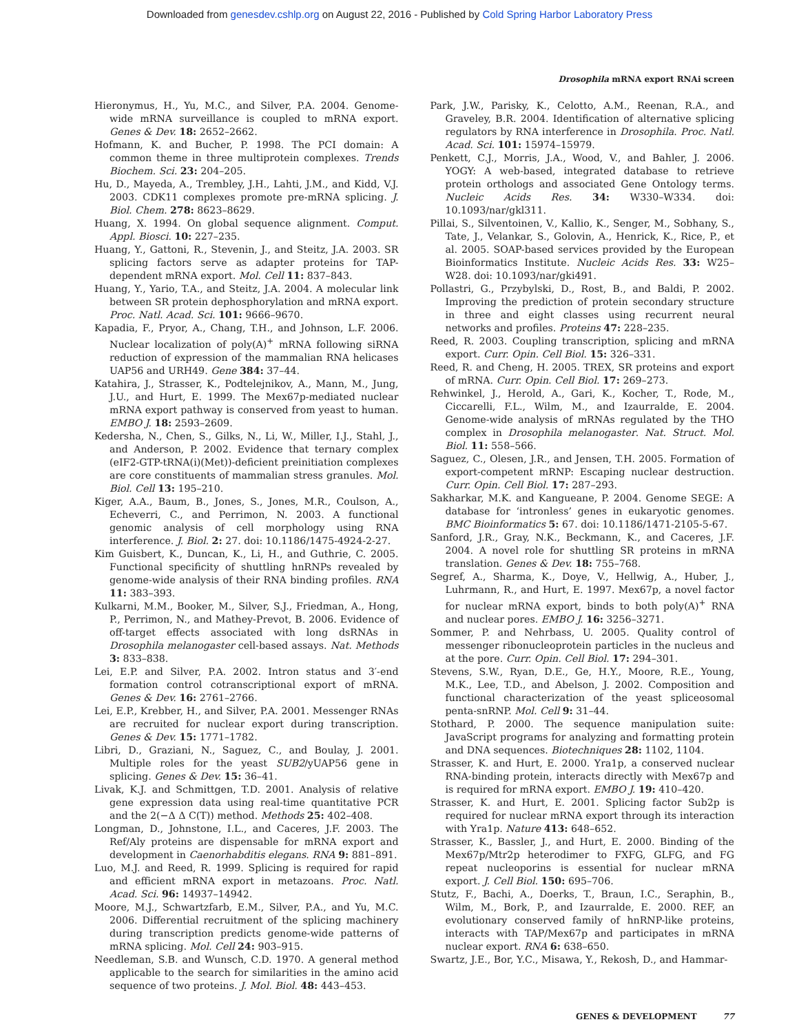Downloaded from genesdev.cshlp.org on August 22, 2016 - Published by Cold Spring Harbor Laboratory Press
Drosophila mRNA export RNAi screen
Hieronymus, H., Yu, M.C., and Silver, P.A. 2004. Genome-wide mRNA surveillance is coupled to mRNA export. Genes & Dev. 18: 2652–2662.
Hofmann, K. and Bucher, P. 1998. The PCI domain: A common theme in three multiprotein complexes. Trends Biochem. Sci. 23: 204–205.
Hu, D., Mayeda, A., Trembley, J.H., Lahti, J.M., and Kidd, V.J. 2003. CDK11 complexes promote pre-mRNA splicing. J. Biol. Chem. 278: 8623–8629.
Huang, X. 1994. On global sequence alignment. Comput. Appl. Biosci. 10: 227–235.
Huang, Y., Gattoni, R., Stevenin, J., and Steitz, J.A. 2003. SR splicing factors serve as adapter proteins for TAP-dependent mRNA export. Mol. Cell 11: 837–843.
Huang, Y., Yario, T.A., and Steitz, J.A. 2004. A molecular link between SR protein dephosphorylation and mRNA export. Proc. Natl. Acad. Sci. 101: 9666–9670.
Kapadia, F., Pryor, A., Chang, T.H., and Johnson, L.F. 2006. Nuclear localization of poly(A)<sup>+</sup> mRNA following siRNA reduction of expression of the mammalian RNA helicases UAP56 and URH49. Gene 384: 37–44.
Katahira, J., Strasser, K., Podtelejnikov, A., Mann, M., Jung, J.U., and Hurt, E. 1999. The Mex67p-mediated nuclear mRNA export pathway is conserved from yeast to human. EMBO J. 18: 2593–2609.
Kedersha, N., Chen, S., Gilks, N., Li, W., Miller, I.J., Stahl, J., and Anderson, P. 2002. Evidence that ternary complex (eIF2-GTP-tRNA(i)(Met))-deficient preinitiation complexes are core constituents of mammalian stress granules. Mol. Biol. Cell 13: 195–210.
Kiger, A.A., Baum, B., Jones, S., Jones, M.R., Coulson, A., Echeverri, C., and Perrimon, N. 2003. A functional genomic analysis of cell morphology using RNA interference. J. Biol. 2: 27. doi: 10.1186/1475-4924-2-27.
Kim Guisbert, K., Duncan, K., Li, H., and Guthrie, C. 2005. Functional specificity of shuttling hnRNPs revealed by genome-wide analysis of their RNA binding profiles. RNA 11: 383–393.
Kulkarni, M.M., Booker, M., Silver, S.J., Friedman, A., Hong, P., Perrimon, N., and Mathey-Prevot, B. 2006. Evidence of off-target effects associated with long dsRNAs in Drosophila melanogaster cell-based assays. Nat. Methods 3: 833–838.
Lei, E.P. and Silver, P.A. 2002. Intron status and 3′-end formation control cotranscriptional export of mRNA. Genes & Dev. 16: 2761–2766.
Lei, E.P., Krebber, H., and Silver, P.A. 2001. Messenger RNAs are recruited for nuclear export during transcription. Genes & Dev. 15: 1771–1782.
Libri, D., Graziani, N., Saguez, C., and Boulay, J. 2001. Multiple roles for the yeast SUB2/yUAP56 gene in splicing. Genes & Dev. 15: 36–41.
Livak, K.J. and Schmittgen, T.D. 2001. Analysis of relative gene expression data using real-time quantitative PCR and the 2(−Δ Δ C(T)) method. Methods 25: 402–408.
Longman, D., Johnstone, I.L., and Caceres, J.F. 2003. The Ref/Aly proteins are dispensable for mRNA export and development in Caenorhabditis elegans. RNA 9: 881–891.
Luo, M.J. and Reed, R. 1999. Splicing is required for rapid and efficient mRNA export in metazoans. Proc. Natl. Acad. Sci. 96: 14937–14942.
Moore, M.J., Schwartzfarb, E.M., Silver, P.A., and Yu, M.C. 2006. Differential recruitment of the splicing machinery during transcription predicts genome-wide patterns of mRNA splicing. Mol. Cell 24: 903–915.
Needleman, S.B. and Wunsch, C.D. 1970. A general method applicable to the search for similarities in the amino acid sequence of two proteins. J. Mol. Biol. 48: 443–453.
Park, J.W., Parisky, K., Celotto, A.M., Reenan, R.A., and Graveley, B.R. 2004. Identification of alternative splicing regulators by RNA interference in Drosophila. Proc. Natl. Acad. Sci. 101: 15974–15979.
Penkett, C.J., Morris, J.A., Wood, V., and Bahler, J. 2006. YOGY: A web-based, integrated database to retrieve protein orthologs and associated Gene Ontology terms. Nucleic Acids Res. 34: W330–W334. doi: 10.1093/nar/gkl311.
Pillai, S., Silventoinen, V., Kallio, K., Senger, M., Sobhany, S., Tate, J., Velankar, S., Golovin, A., Henrick, K., Rice, P., et al. 2005. SOAP-based services provided by the European Bioinformatics Institute. Nucleic Acids Res. 33: W25–W28. doi: 10.1093/nar/gki491.
Pollastri, G., Przybylski, D., Rost, B., and Baldi, P. 2002. Improving the prediction of protein secondary structure in three and eight classes using recurrent neural networks and profiles. Proteins 47: 228–235.
Reed, R. 2003. Coupling transcription, splicing and mRNA export. Curr. Opin. Cell Biol. 15: 326–331.
Reed, R. and Cheng, H. 2005. TREX, SR proteins and export of mRNA. Curr. Opin. Cell Biol. 17: 269–273.
Rehwinkel, J., Herold, A., Gari, K., Kocher, T., Rode, M., Ciccarelli, F.L., Wilm, M., and Izaurralde, E. 2004. Genome-wide analysis of mRNAs regulated by the THO complex in Drosophila melanogaster. Nat. Struct. Mol. Biol. 11: 558–566.
Saguez, C., Olesen, J.R., and Jensen, T.H. 2005. Formation of export-competent mRNP: Escaping nuclear destruction. Curr. Opin. Cell Biol. 17: 287–293.
Sakharkar, M.K. and Kangueane, P. 2004. Genome SEGE: A database for ‘intronless’ genes in eukaryotic genomes. BMC Bioinformatics 5: 67. doi: 10.1186/1471-2105-5-67.
Sanford, J.R., Gray, N.K., Beckmann, K., and Caceres, J.F. 2004. A novel role for shuttling SR proteins in mRNA translation. Genes & Dev. 18: 755–768.
Segref, A., Sharma, K., Doye, V., Hellwig, A., Huber, J., Luhrmann, R., and Hurt, E. 1997. Mex67p, a novel factor for nuclear mRNA export, binds to both poly(A)<sup>+</sup> RNA and nuclear pores. EMBO J. 16: 3256–3271.
Sommer, P. and Nehrbass, U. 2005. Quality control of messenger ribonucleoprotein particles in the nucleus and at the pore. Curr. Opin. Cell Biol. 17: 294–301.
Stevens, S.W., Ryan, D.E., Ge, H.Y., Moore, R.E., Young, M.K., Lee, T.D., and Abelson, J. 2002. Composition and functional characterization of the yeast spliceosomal penta-snRNP. Mol. Cell 9: 31–44.
Stothard, P. 2000. The sequence manipulation suite: JavaScript programs for analyzing and formatting protein and DNA sequences. Biotechniques 28: 1102, 1104.
Strasser, K. and Hurt, E. 2000. Yra1p, a conserved nuclear RNA-binding protein, interacts directly with Mex67p and is required for mRNA export. EMBO J. 19: 410–420.
Strasser, K. and Hurt, E. 2001. Splicing factor Sub2p is required for nuclear mRNA export through its interaction with Yra1p. Nature 413: 648–652.
Strasser, K., Bassler, J., and Hurt, E. 2000. Binding of the Mex67p/Mtr2p heterodimer to FXFG, GLFG, and FG repeat nucleoporins is essential for nuclear mRNA export. J. Cell Biol. 150: 695–706.
Stutz, F., Bachi, A., Doerks, T., Braun, I.C., Seraphin, B., Wilm, M., Bork, P., and Izaurralde, E. 2000. REF, an evolutionary conserved family of hnRNP-like proteins, interacts with TAP/Mex67p and participates in mRNA nuclear export. RNA 6: 638–650.
Swartz, J.E., Bor, Y.C., Misawa, Y., Rekosh, D., and Hammar-
GENES & DEVELOPMENT 77